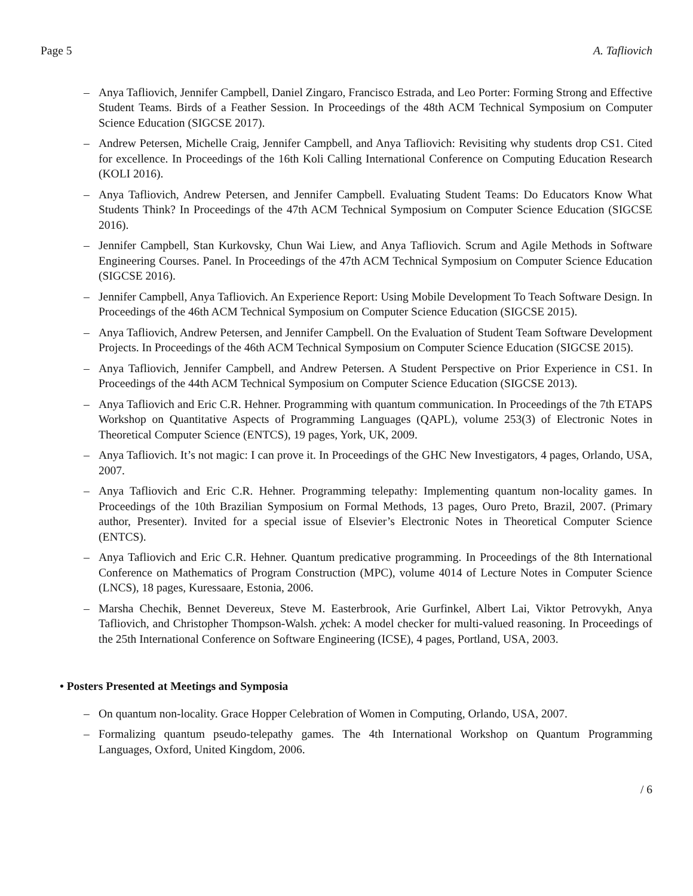Page 5 A. Tafliovich
– Anya Tafliovich, Jennifer Campbell, Daniel Zingaro, Francisco Estrada, and Leo Porter: Forming Strong and Effective Student Teams. Birds of a Feather Session. In Proceedings of the 48th ACM Technical Symposium on Computer Science Education (SIGCSE 2017).
– Andrew Petersen, Michelle Craig, Jennifer Campbell, and Anya Tafliovich: Revisiting why students drop CS1. Cited for excellence. In Proceedings of the 16th Koli Calling International Conference on Computing Education Research (KOLI 2016).
– Anya Tafliovich, Andrew Petersen, and Jennifer Campbell. Evaluating Student Teams: Do Educators Know What Students Think? In Proceedings of the 47th ACM Technical Symposium on Computer Science Education (SIGCSE 2016).
– Jennifer Campbell, Stan Kurkovsky, Chun Wai Liew, and Anya Tafliovich. Scrum and Agile Methods in Software Engineering Courses. Panel. In Proceedings of the 47th ACM Technical Symposium on Computer Science Education (SIGCSE 2016).
– Jennifer Campbell, Anya Tafliovich. An Experience Report: Using Mobile Development To Teach Software Design. In Proceedings of the 46th ACM Technical Symposium on Computer Science Education (SIGCSE 2015).
– Anya Tafliovich, Andrew Petersen, and Jennifer Campbell. On the Evaluation of Student Team Software Development Projects. In Proceedings of the 46th ACM Technical Symposium on Computer Science Education (SIGCSE 2015).
– Anya Tafliovich, Jennifer Campbell, and Andrew Petersen. A Student Perspective on Prior Experience in CS1. In Proceedings of the 44th ACM Technical Symposium on Computer Science Education (SIGCSE 2013).
– Anya Tafliovich and Eric C.R. Hehner. Programming with quantum communication. In Proceedings of the 7th ETAPS Workshop on Quantitative Aspects of Programming Languages (QAPL), volume 253(3) of Electronic Notes in Theoretical Computer Science (ENTCS), 19 pages, York, UK, 2009.
– Anya Tafliovich. It’s not magic: I can prove it. In Proceedings of the GHC New Investigators, 4 pages, Orlando, USA, 2007.
– Anya Tafliovich and Eric C.R. Hehner. Programming telepathy: Implementing quantum non-locality games. In Proceedings of the 10th Brazilian Symposium on Formal Methods, 13 pages, Ouro Preto, Brazil, 2007. (Primary author, Presenter). Invited for a special issue of Elsevier’s Electronic Notes in Theoretical Computer Science (ENTCS).
– Anya Tafliovich and Eric C.R. Hehner. Quantum predicative programming. In Proceedings of the 8th International Conference on Mathematics of Program Construction (MPC), volume 4014 of Lecture Notes in Computer Science (LNCS), 18 pages, Kuressaare, Estonia, 2006.
– Marsha Chechik, Bennet Devereux, Steve M. Easterbrook, Arie Gurfinkel, Albert Lai, Viktor Petrovykh, Anya Tafliovich, and Christopher Thompson-Walsh. χchek: A model checker for multi-valued reasoning. In Proceedings of the 25th International Conference on Software Engineering (ICSE), 4 pages, Portland, USA, 2003.
• Posters Presented at Meetings and Symposia
– On quantum non-locality. Grace Hopper Celebration of Women in Computing, Orlando, USA, 2007.
– Formalizing quantum pseudo-telepathy games. The 4th International Workshop on Quantum Programming Languages, Oxford, United Kingdom, 2006.
/ 6